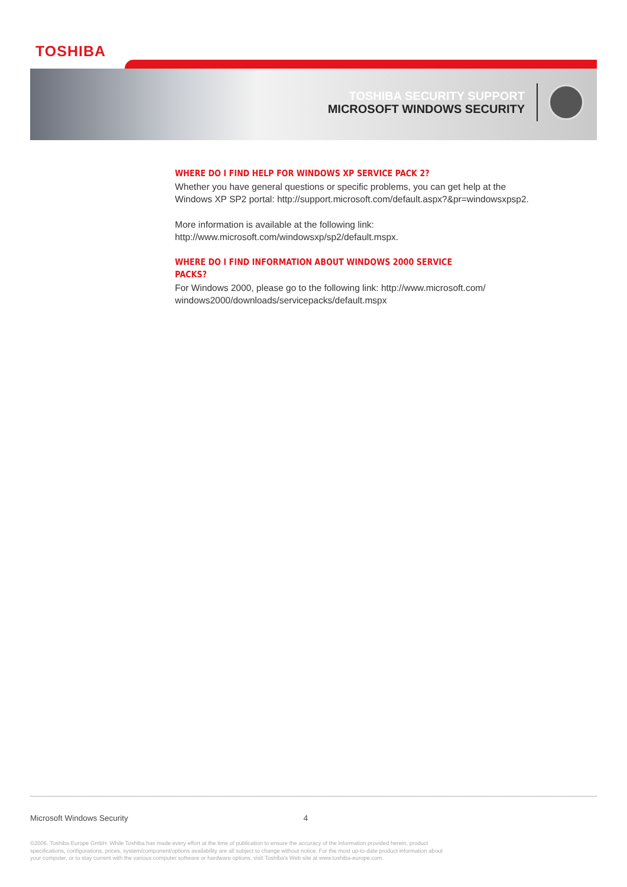TOSHIBA
TOSHIBA SECURITY SUPPORT
MICROSOFT WINDOWS SECURITY
WHERE DO I FIND HELP FOR WINDOWS XP SERVICE PACK 2?
Whether you have general questions or specific problems, you can get help at the Windows XP SP2 portal: http://support.microsoft.com/default.aspx?&pr=windowsxpsp2.
More information is available at the following link: http://www.microsoft.com/windowsxp/sp2/default.mspx.
WHERE DO I FIND INFORMATION ABOUT WINDOWS 2000 SERVICE PACKS?
For Windows 2000, please go to the following link: http://www.microsoft.com/ windows2000/downloads/servicepacks/default.mspx
Microsoft Windows Security 4
©2006. Toshiba Europe GmbH. While Toshiba has made every effort at the time of publication to ensure the accuracy of the information provided herein, product specifications, configurations, prices, system/component/options availability are all subject to change without notice. For the most up-to-date product information about your computer, or to stay current with the various computer software or hardware options, visit Toshiba's Web site at www.toshiba-europe.com.